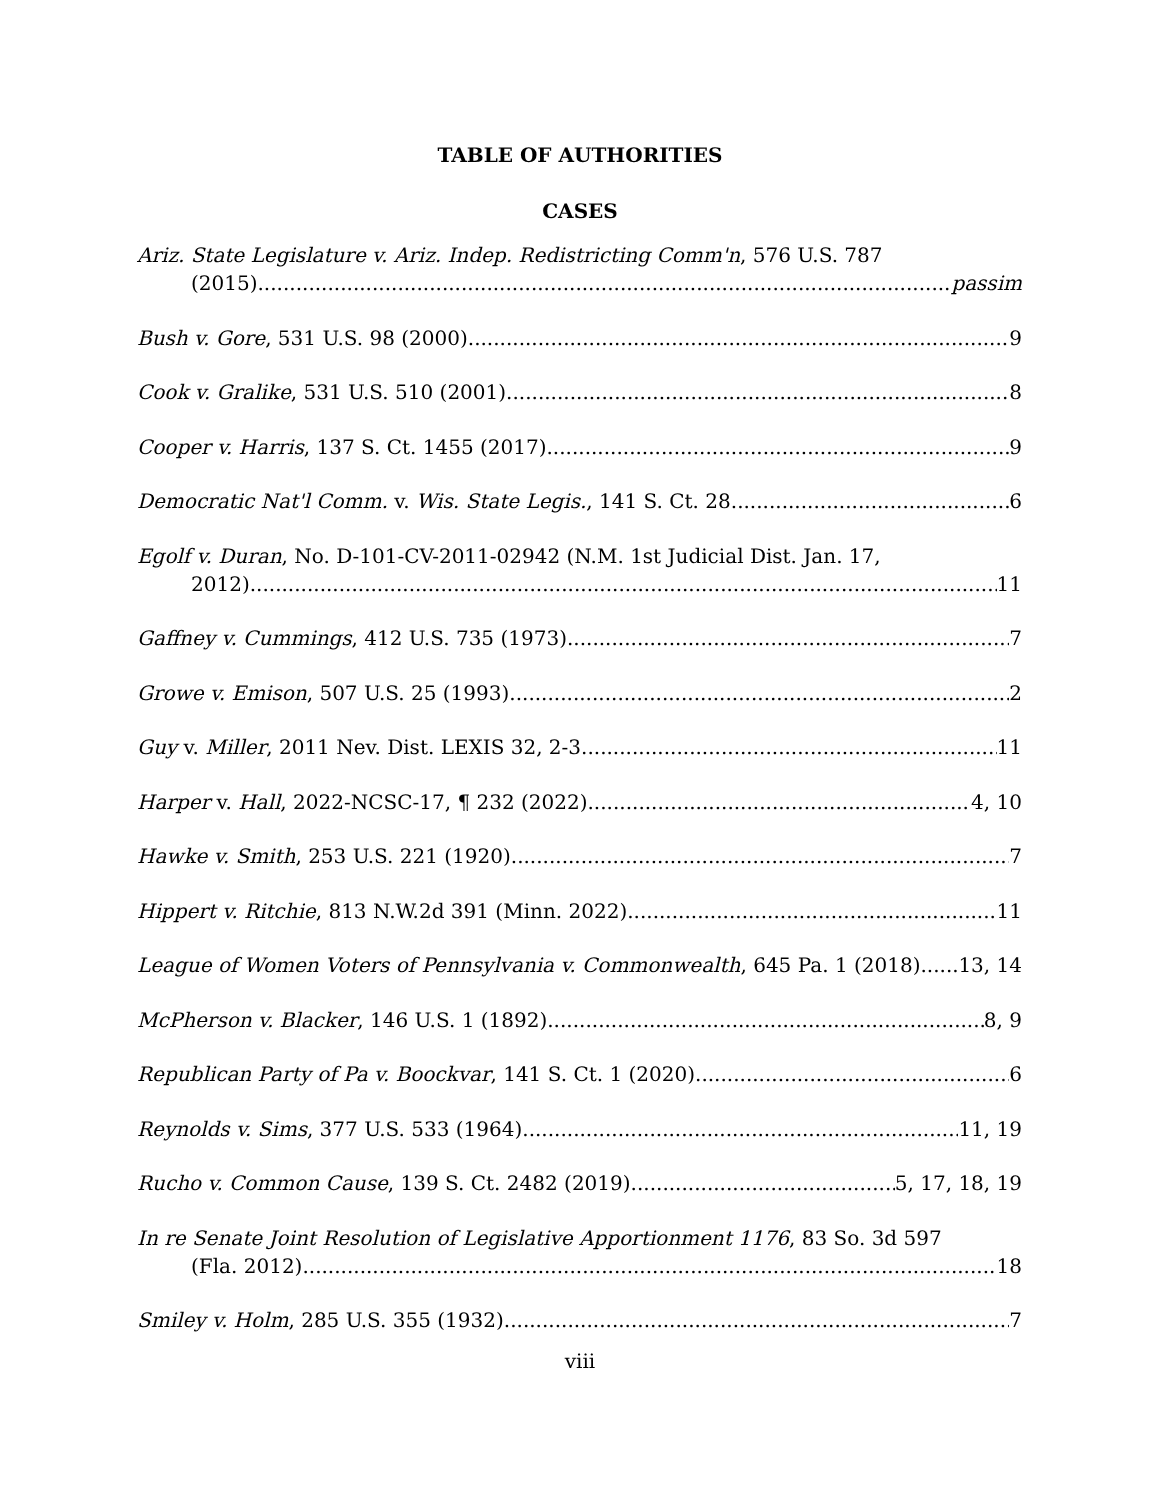TABLE OF AUTHORITIES
CASES
Ariz. State Legislature v. Ariz. Indep. Redistricting Comm'n, 576 U.S. 787
(2015) passim
Bush v. Gore, 531 U.S. 98 (2000) 9
Cook v. Gralike, 531 U.S. 510 (2001) 8
Cooper v. Harris, 137 S. Ct. 1455 (2017) 9
Democratic Nat'l Comm. v. Wis. State Legis., 141 S. Ct. 28 6
Egolf v. Duran, No. D-101-CV-2011-02942 (N.M. 1st Judicial Dist. Jan. 17,
2012) 11
Gaffney v. Cummings, 412 U.S. 735 (1973) 7
Growe v. Emison, 507 U.S. 25 (1993) 2
Guy v. Miller, 2011 Nev. Dist. LEXIS 32, 2-3 11
Harper v. Hall, 2022-NCSC-17, ¶ 232 (2022) 4, 10
Hawke v. Smith, 253 U.S. 221 (1920) 7
Hippert v. Ritchie, 813 N.W.2d 391 (Minn. 2022) 11
League of Women Voters of Pennsylvania v. Commonwealth, 645 Pa. 1 (2018) 13, 14
McPherson v. Blacker, 146 U.S. 1 (1892) 8, 9
Republican Party of Pa v. Boockvar, 141 S. Ct. 1 (2020) 6
Reynolds v. Sims, 377 U.S. 533 (1964) 11, 19
Rucho v. Common Cause, 139 S. Ct. 2482 (2019) 5, 17, 18, 19
In re Senate Joint Resolution of Legislative Apportionment 1176, 83 So. 3d 597
(Fla. 2012) 18
Smiley v. Holm, 285 U.S. 355 (1932) 7
viii